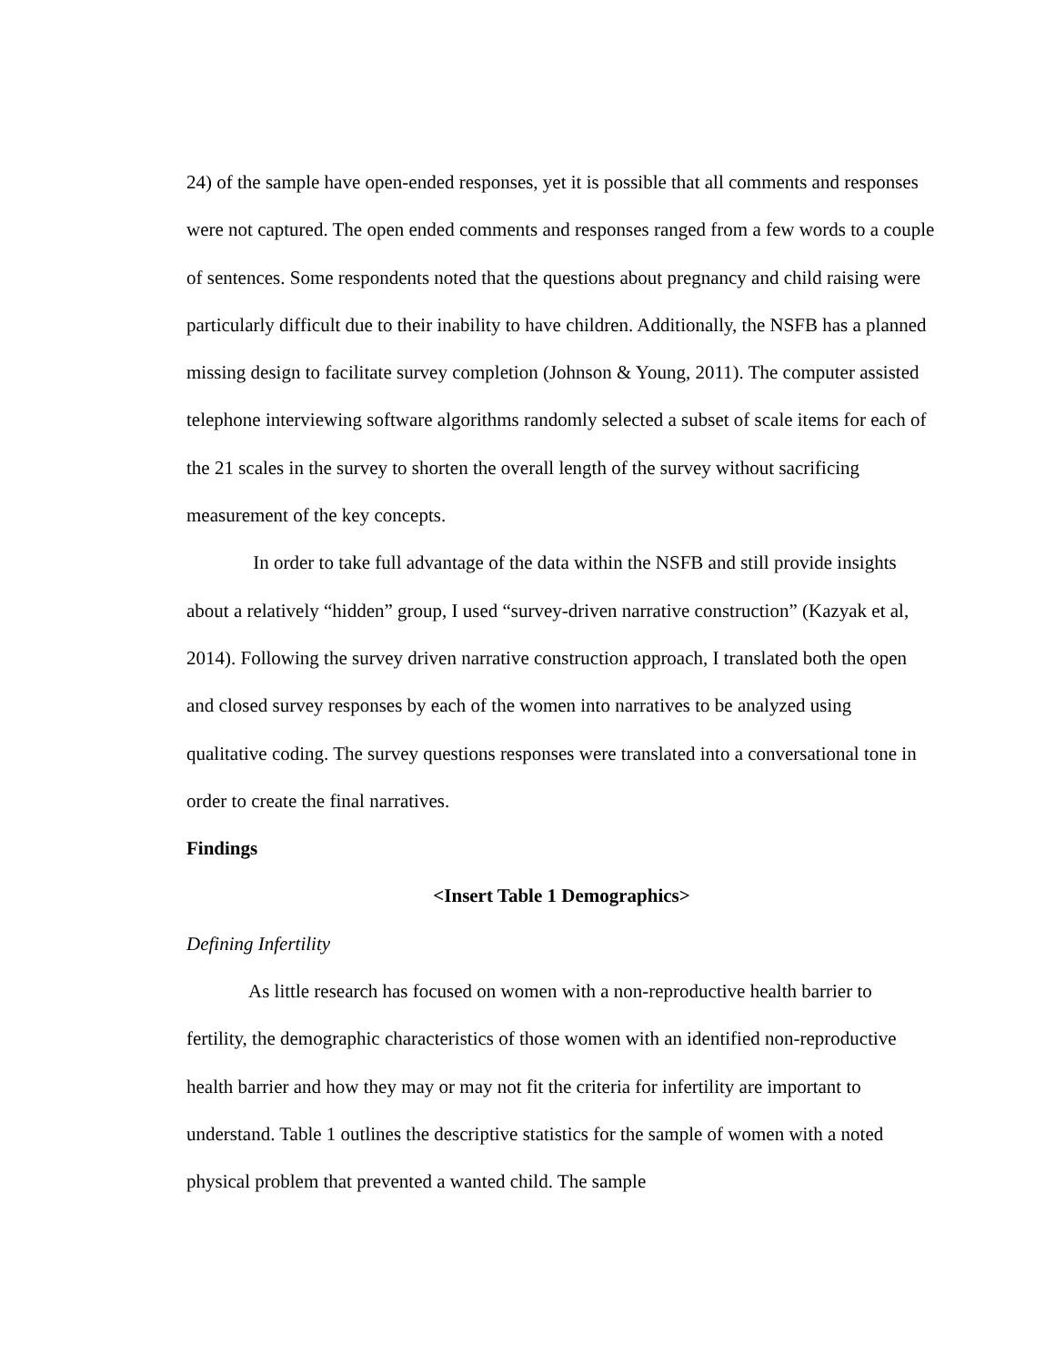24) of the sample have open-ended responses, yet it is possible that all comments and responses were not captured. The open ended comments and responses ranged from a few words to a couple of sentences. Some respondents noted that the questions about pregnancy and child raising were particularly difficult due to their inability to have children. Additionally, the NSFB has a planned missing design to facilitate survey completion (Johnson & Young, 2011). The computer assisted telephone interviewing software algorithms randomly selected a subset of scale items for each of the 21 scales in the survey to shorten the overall length of the survey without sacrificing measurement of the key concepts.
In order to take full advantage of the data within the NSFB and still provide insights about a relatively “hidden” group, I used “survey-driven narrative construction” (Kazyak et al, 2014). Following the survey driven narrative construction approach, I translated both the open and closed survey responses by each of the women into narratives to be analyzed using qualitative coding. The survey questions responses were translated into a conversational tone in order to create the final narratives.
Findings
<Insert Table 1 Demographics>
Defining Infertility
As little research has focused on women with a non-reproductive health barrier to fertility, the demographic characteristics of those women with an identified non-reproductive health barrier and how they may or may not fit the criteria for infertility are important to understand. Table 1 outlines the descriptive statistics for the sample of women with a noted physical problem that prevented a wanted child. The sample